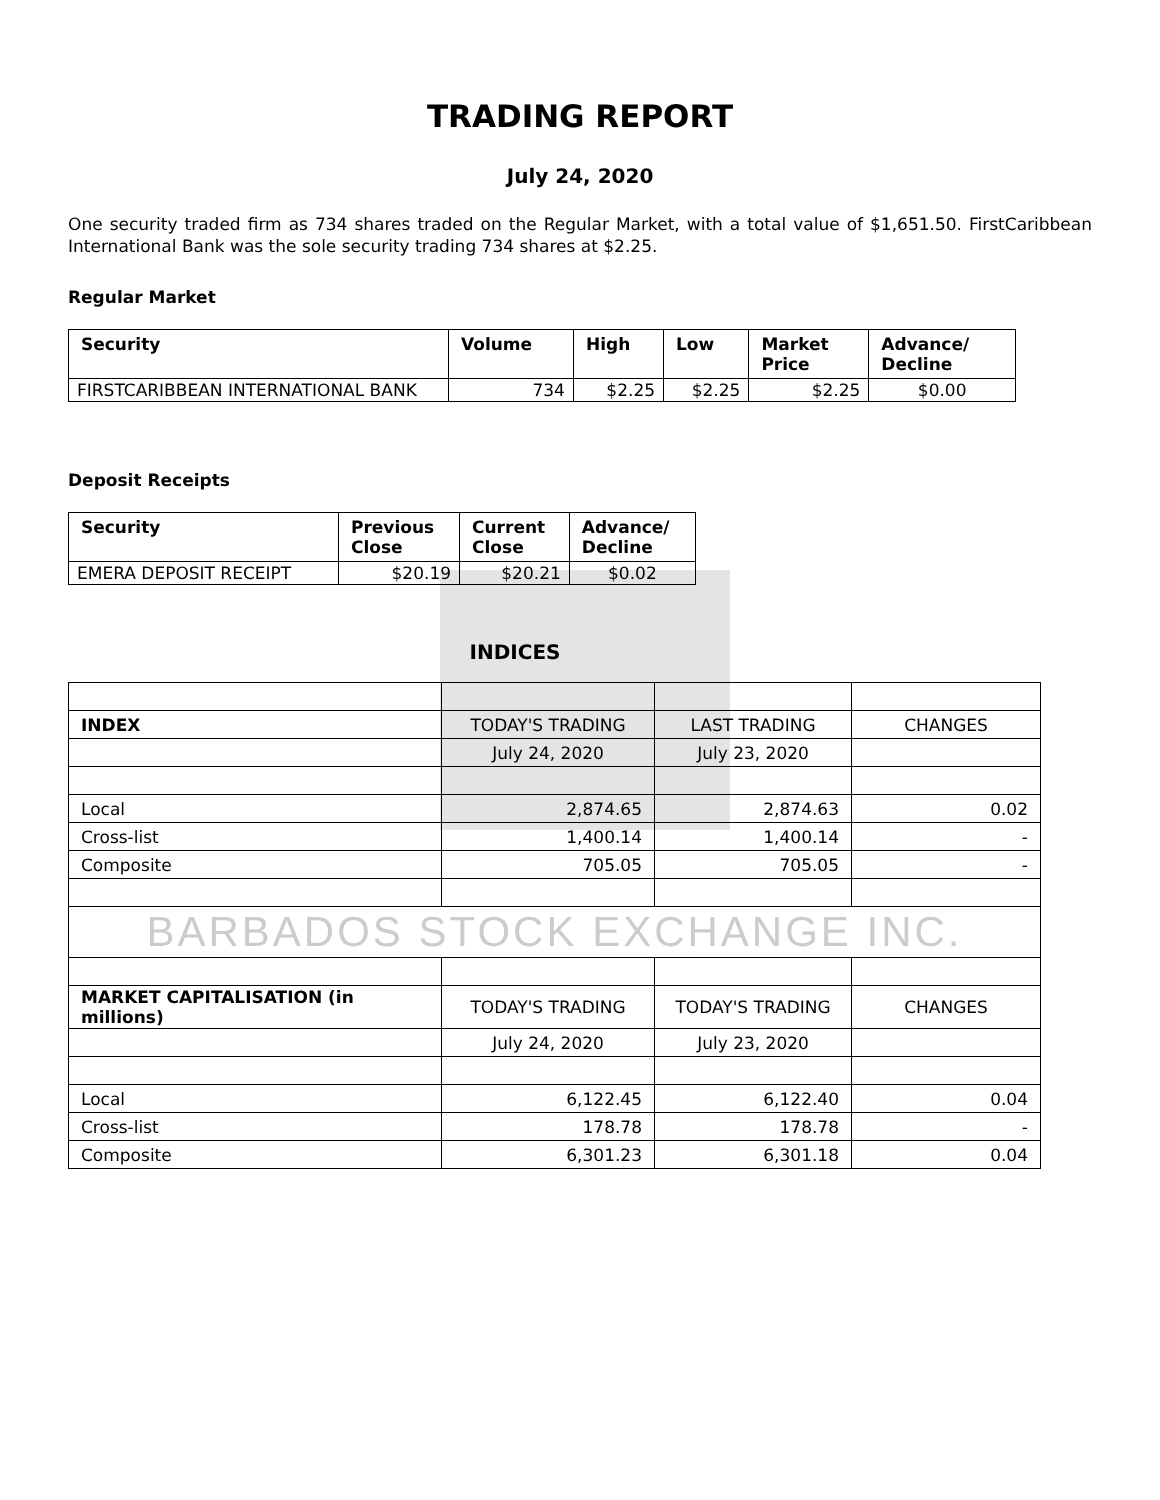TRADING REPORT
July 24, 2020
One security traded firm as 734 shares traded on the Regular Market, with a total value of $1,651.50. FirstCaribbean International Bank was the sole security trading 734 shares at $2.25.
Regular Market
| Security | Volume | High | Low | Market Price | Advance/ Decline |
| --- | --- | --- | --- | --- | --- |
| FIRSTCARIBBEAN INTERNATIONAL BANK | 734 | $2.25 | $2.25 | $2.25 | $0.00 |
Deposit Receipts
| Security | Previous Close | Current Close | Advance/ Decline |
| --- | --- | --- | --- |
| EMERA DEPOSIT RECEIPT | $20.19 | $20.21 | $0.02 |
INDICES
| INDEX | TODAY'S TRADING | LAST TRADING | CHANGES |
| | July 24, 2020 | July 23, 2020 | |
| Local | 2,874.65 | 2,874.63 | 0.02 |
| Cross-list | 1,400.14 | 1,400.14 | - |
| Composite | 705.05 | 705.05 | - |
| BARBADOS STOCK EXCHANGE INC. | | | |
| MARKET CAPITALISATION (in millions) | TODAY'S TRADING | TODAY'S TRADING | CHANGES |
| | July 24, 2020 | July 23, 2020 | |
| Local | 6,122.45 | 6,122.40 | 0.04 |
| Cross-list | 178.78 | 178.78 | - |
| Composite | 6,301.23 | 6,301.18 | 0.04 |